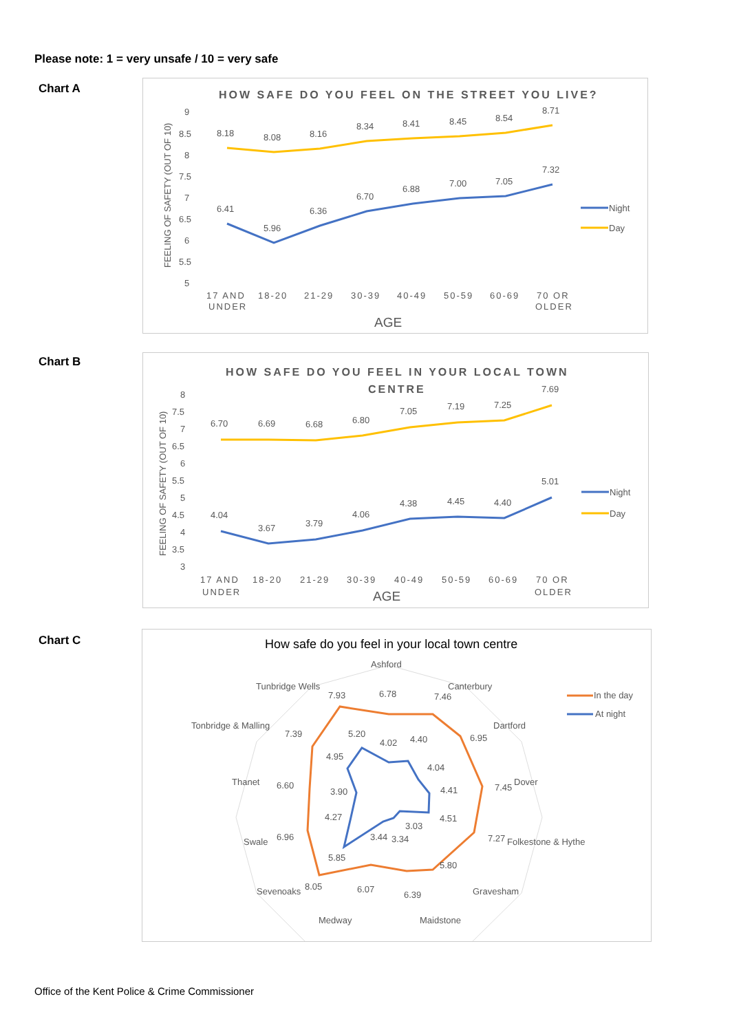Please note: 1 = very unsafe / 10 = very safe
Chart A
HOW SAFE DO YOU FEEL ON THE STREET YOU LIVE?
FEELING OF SAFETY (OUT OF 10)
9
8.5
8
7.5
7
6.5
6
5.5
5
6.41
5.96
6.36
6.70
6.88
7.00
7.05
7.32
8.18
8.08
8.16
8.34
8.41
8.45
8.54
8.71
17 AND
UNDER
18-20
21-29
30-39
40-49
50-59
60-69
70 OR
OLDER
AGE
Night
Day
Chart B
HOW SAFE DO YOU FEEL IN YOUR LOCAL TOWN
CENTRE
FEELING OF SAFETY (OUT OF 10)
8
7.5
7
6.5
6
5.5
5
4.5
4
3.5
3
4.04
3.67
3.79
4.06
4.38
4.45
4.40
5.01
6.70
6.69
6.68
6.80
7.05
7.19
7.25
7.69
17 AND
UNDER
18-20
21-29
30-39
40-49
50-59
60-69
70 OR
OLDER
AGE
Night
Day
Chart C
How safe do you feel in your local town centre
Ashford
Canterbury
Dartford
Dover
Folkestone & Hythe
Gravesham
Maidstone
Medway
Sevenoaks
Swale
Thanet
Tonbridge & Malling
Tunbridge Wells
6.78
7.46
6.95
7.45
7.27
5.80
6.39
6.07
8.05
6.96
6.60
7.39
7.93
4.02
4.40
4.04
4.41
4.51
3.03
3.34
3.44
5.85
4.27
3.90
4.95
5.20
In the day
At night
Office of the Kent Police & Crime Commissioner